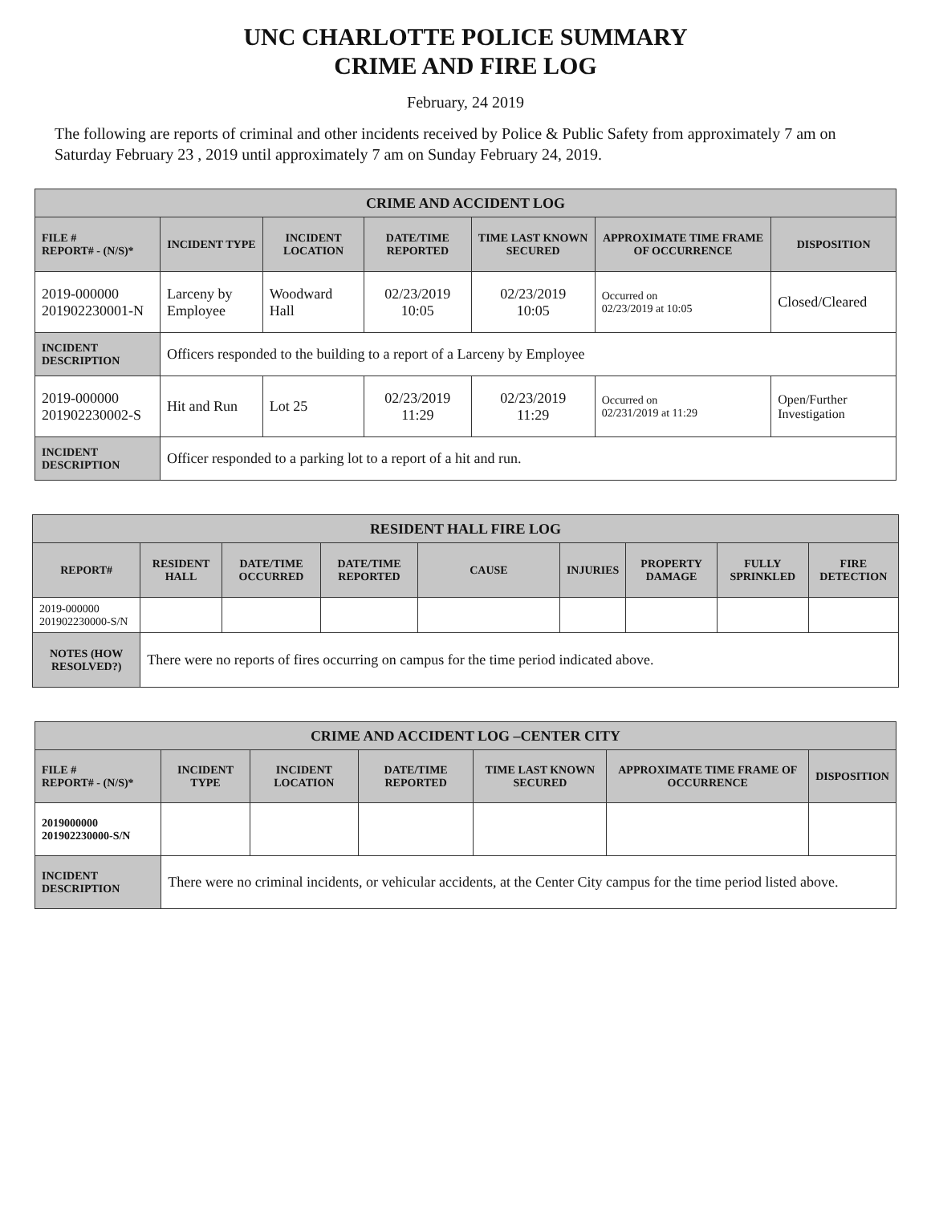UNC CHARLOTTE POLICE SUMMARY
CRIME AND FIRE LOG
February, 24 2019
The following are reports of criminal and other incidents received by Police & Public Safety from approximately 7 am on Saturday February 23 , 2019 until approximately 7 am on Sunday February 24, 2019.
| CRIME AND ACCIDENT LOG | | | | | | |
| --- | --- | --- | --- | --- | --- | --- |
| FILE # REPORT# - (N/S)* | INCIDENT TYPE | INCIDENT LOCATION | DATE/TIME REPORTED | TIME LAST KNOWN SECURED | APPROXIMATE TIME FRAME OF OCCURRENCE | DISPOSITION |
| 2019-000000 201902230001-N | Larceny by Employee | Woodward Hall | 02/23/2019 10:05 | 02/23/2019 10:05 | Occurred on 02/23/2019 at 10:05 | Closed/Cleared |
| INCIDENT DESCRIPTION | Officers responded to the building to a report of a Larceny by Employee | | | | | |
| 2019-000000 201902230002-S | Hit and Run | Lot 25 | 02/23/2019 11:29 | 02/23/2019 11:29 | Occurred on 02/231/2019 at 11:29 | Open/Further Investigation |
| INCIDENT DESCRIPTION | Officer responded to a parking lot to a report of a hit and run. | | | | | |
| RESIDENT HALL FIRE LOG | | | | | | | | |
| --- | --- | --- | --- | --- | --- | --- | --- | --- |
| REPORT# | RESIDENT HALL | DATE/TIME OCCURRED | DATE/TIME REPORTED | CAUSE | INJURIES | PROPERTY DAMAGE | FULLY SPRINKLED | FIRE DETECTION |
| 2019-000000 201902230000-S/N | | | | | | | | |
| NOTES (HOW RESOLVED?) | There were no reports of fires occurring on campus for the time period indicated above. | | | | | | | |
| CRIME AND ACCIDENT LOG –CENTER CITY | | | | | | |
| --- | --- | --- | --- | --- | --- | --- |
| FILE # REPORT# - (N/S)* | INCIDENT TYPE | INCIDENT LOCATION | DATE/TIME REPORTED | TIME LAST KNOWN SECURED | APPROXIMATE TIME FRAME OF OCCURRENCE | DISPOSITION |
| 2019000000 201902230000-S/N | | | | | | |
| INCIDENT DESCRIPTION | There were no criminal incidents, or vehicular accidents, at the Center City campus for the time period listed above. | | | | | |